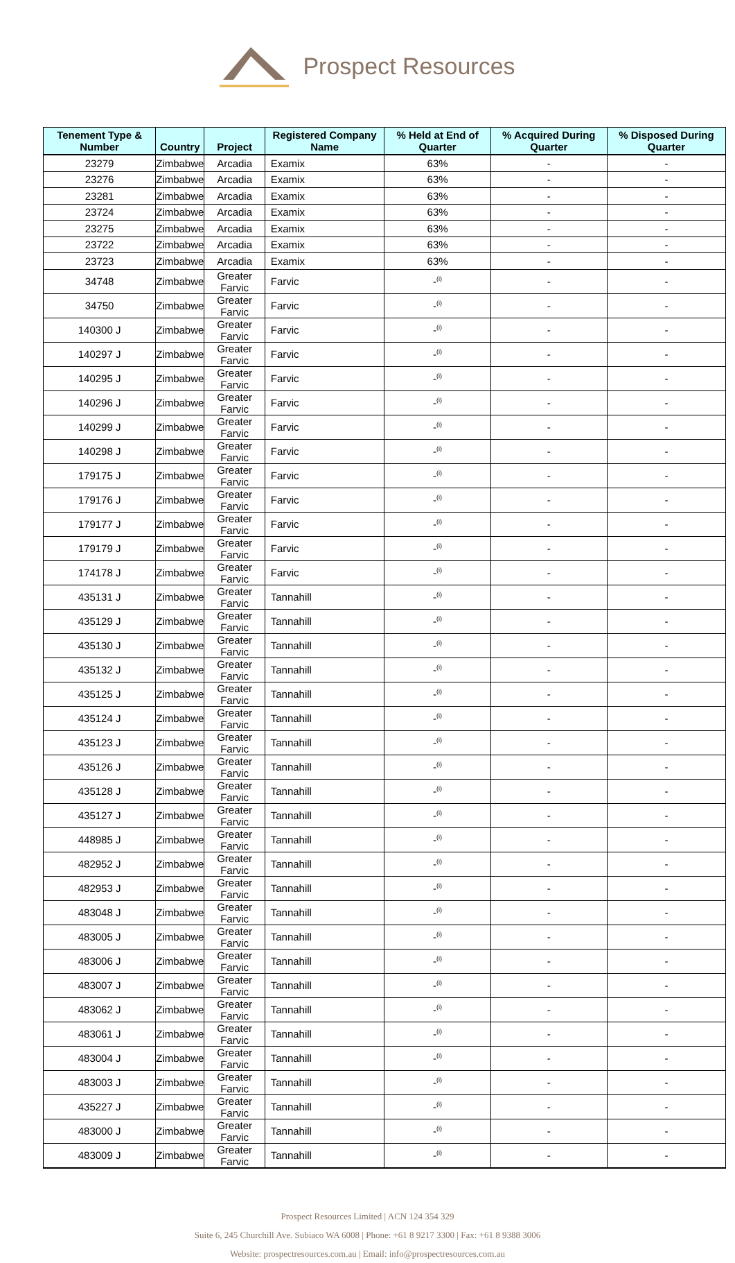Prospect Resources
| Tenement Type & Number | Country | Project | Registered Company Name | % Held at End of Quarter | % Acquired During Quarter | % Disposed During Quarter |
| --- | --- | --- | --- | --- | --- | --- |
| 23279 | Zimbabwe | Arcadia | Examix | 63% | - | - |
| 23276 | Zimbabwe | Arcadia | Examix | 63% | - | - |
| 23281 | Zimbabwe | Arcadia | Examix | 63% | - | - |
| 23724 | Zimbabwe | Arcadia | Examix | 63% | - | - |
| 23275 | Zimbabwe | Arcadia | Examix | 63% | - | - |
| 23722 | Zimbabwe | Arcadia | Examix | 63% | - | - |
| 23723 | Zimbabwe | Arcadia | Examix | 63% | - | - |
| 34748 | Zimbabwe | Greater Farvic | Farvic | -<sup>(i)</sup> | - | - |
| 34750 | Zimbabwe | Greater Farvic | Farvic | -<sup>(i)</sup> | - | - |
| 140300 J | Zimbabwe | Greater Farvic | Farvic | -<sup>(i)</sup> | - | - |
| 140297 J | Zimbabwe | Greater Farvic | Farvic | -<sup>(i)</sup> | - | - |
| 140295 J | Zimbabwe | Greater Farvic | Farvic | -<sup>(i)</sup> | - | - |
| 140296 J | Zimbabwe | Greater Farvic | Farvic | -<sup>(i)</sup> | - | - |
| 140299 J | Zimbabwe | Greater Farvic | Farvic | -<sup>(i)</sup> | - | - |
| 140298 J | Zimbabwe | Greater Farvic | Farvic | -<sup>(i)</sup> | - | - |
| 179175 J | Zimbabwe | Greater Farvic | Farvic | -<sup>(i)</sup> | - | - |
| 179176 J | Zimbabwe | Greater Farvic | Farvic | -<sup>(i)</sup> | - | - |
| 179177 J | Zimbabwe | Greater Farvic | Farvic | -<sup>(i)</sup> | - | - |
| 179179 J | Zimbabwe | Greater Farvic | Farvic | -<sup>(i)</sup> | - | - |
| 174178 J | Zimbabwe | Greater Farvic | Farvic | -<sup>(i)</sup> | - | - |
| 435131 J | Zimbabwe | Greater Farvic | Tannahill | -<sup>(i)</sup> | - | - |
| 435129 J | Zimbabwe | Greater Farvic | Tannahill | -<sup>(i)</sup> | - | - |
| 435130 J | Zimbabwe | Greater Farvic | Tannahill | -<sup>(i)</sup> | - | - |
| 435132 J | Zimbabwe | Greater Farvic | Tannahill | -<sup>(i)</sup> | - | - |
| 435125 J | Zimbabwe | Greater Farvic | Tannahill | -<sup>(i)</sup> | - | - |
| 435124 J | Zimbabwe | Greater Farvic | Tannahill | -<sup>(i)</sup> | - | - |
| 435123 J | Zimbabwe | Greater Farvic | Tannahill | -<sup>(i)</sup> | - | - |
| 435126 J | Zimbabwe | Greater Farvic | Tannahill | -<sup>(i)</sup> | - | - |
| 435128 J | Zimbabwe | Greater Farvic | Tannahill | -<sup>(i)</sup> | - | - |
| 435127 J | Zimbabwe | Greater Farvic | Tannahill | -<sup>(i)</sup> | - | - |
| 448985 J | Zimbabwe | Greater Farvic | Tannahill | -<sup>(i)</sup> | - | - |
| 482952 J | Zimbabwe | Greater Farvic | Tannahill | -<sup>(i)</sup> | - | - |
| 482953 J | Zimbabwe | Greater Farvic | Tannahill | -<sup>(i)</sup> | - | - |
| 483048 J | Zimbabwe | Greater Farvic | Tannahill | -<sup>(i)</sup> | - | - |
| 483005 J | Zimbabwe | Greater Farvic | Tannahill | -<sup>(i)</sup> | - | - |
| 483006 J | Zimbabwe | Greater Farvic | Tannahill | -<sup>(i)</sup> | - | - |
| 483007 J | Zimbabwe | Greater Farvic | Tannahill | -<sup>(i)</sup> | - | - |
| 483062 J | Zimbabwe | Greater Farvic | Tannahill | -<sup>(i)</sup> | - | - |
| 483061 J | Zimbabwe | Greater Farvic | Tannahill | -<sup>(i)</sup> | - | - |
| 483004 J | Zimbabwe | Greater Farvic | Tannahill | -<sup>(i)</sup> | - | - |
| 483003 J | Zimbabwe | Greater Farvic | Tannahill | -<sup>(i)</sup> | - | - |
| 435227 J | Zimbabwe | Greater Farvic | Tannahill | -<sup>(i)</sup> | - | - |
| 483000 J | Zimbabwe | Greater Farvic | Tannahill | -<sup>(i)</sup> | - | - |
| 483009 J | Zimbabwe | Greater Farvic | Tannahill | -<sup>(i)</sup> | - | - |
Prospect Resources Limited | ACN 124 354 329
Suite 6, 245 Churchill Ave. Subiaco WA 6008 | Phone: +61 8 9217 3300 | Fax: +61 8 9388 3006
Website: prospectresources.com.au | Email: info@prospectresources.com.au